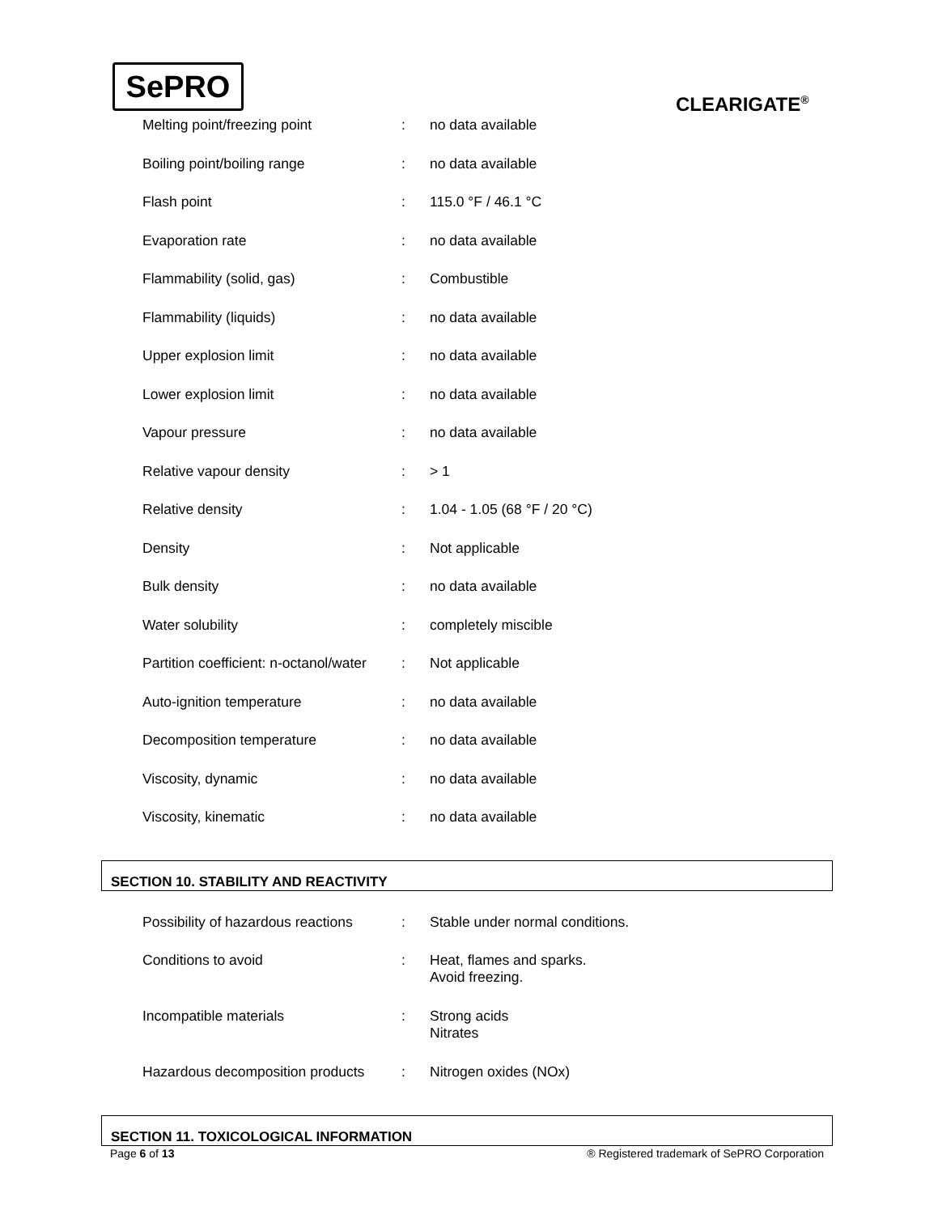SePRO
CLEARIGATE<sup>®</sup>
| Melting point/freezing point | : | no data available |
| Boiling point/boiling range | : | no data available |
| Flash point | : | 115.0 °F / 46.1 °C |
| Evaporation rate | : | no data available |
| Flammability (solid, gas) | : | Combustible |
| Flammability (liquids) | : | no data available |
| Upper explosion limit | : | no data available |
| Lower explosion limit | : | no data available |
| Vapour pressure | : | no data available |
| Relative vapour density | : | > 1 |
| Relative density | : | 1.04 - 1.05 (68 °F / 20 °C) |
| Density | : | Not applicable |
| Bulk density | : | no data available |
| Water solubility | : | completely miscible |
| Partition coefficient: n-octanol/water | : | Not applicable |
| Auto-ignition temperature | : | no data available |
| Decomposition temperature | : | no data available |
| Viscosity, dynamic | : | no data available |
| Viscosity, kinematic | : | no data available |
SECTION 10. STABILITY AND REACTIVITY
| Possibility of hazardous reactions | : | Stable under normal conditions. |
| Conditions to avoid | : | Heat, flames and sparks. Avoid freezing. |
| Incompatible materials | : | Strong acids Nitrates |
| Hazardous decomposition products | : | Nitrogen oxides (NOx) |
SECTION 11. TOXICOLOGICAL INFORMATION
Page 6 of 13 ® Registered trademark of SePRO Corporation